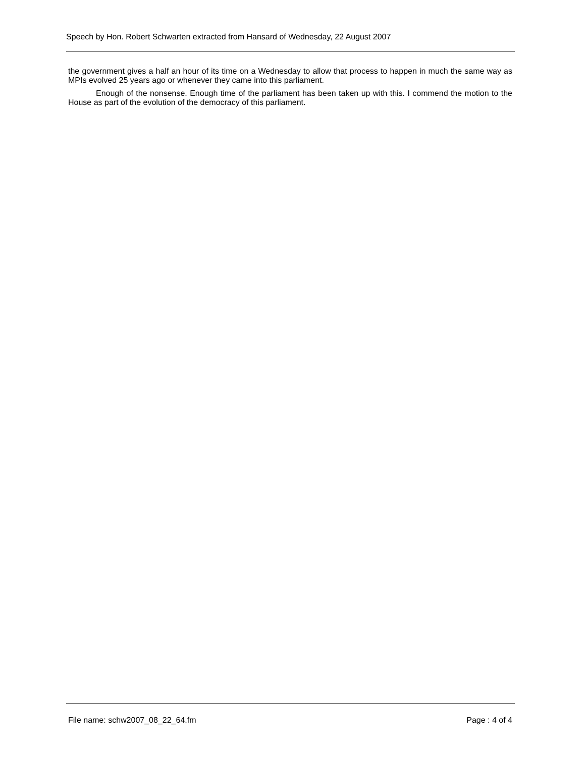Speech by Hon. Robert Schwarten extracted from Hansard of Wednesday, 22 August 2007
the government gives a half an hour of its time on a Wednesday to allow that process to happen in much the same way as MPIs evolved 25 years ago or whenever they came into this parliament.
Enough of the nonsense. Enough time of the parliament has been taken up with this. I commend the motion to the House as part of the evolution of the democracy of this parliament.
File name: schw2007_08_22_64.fm Page : 4 of 4